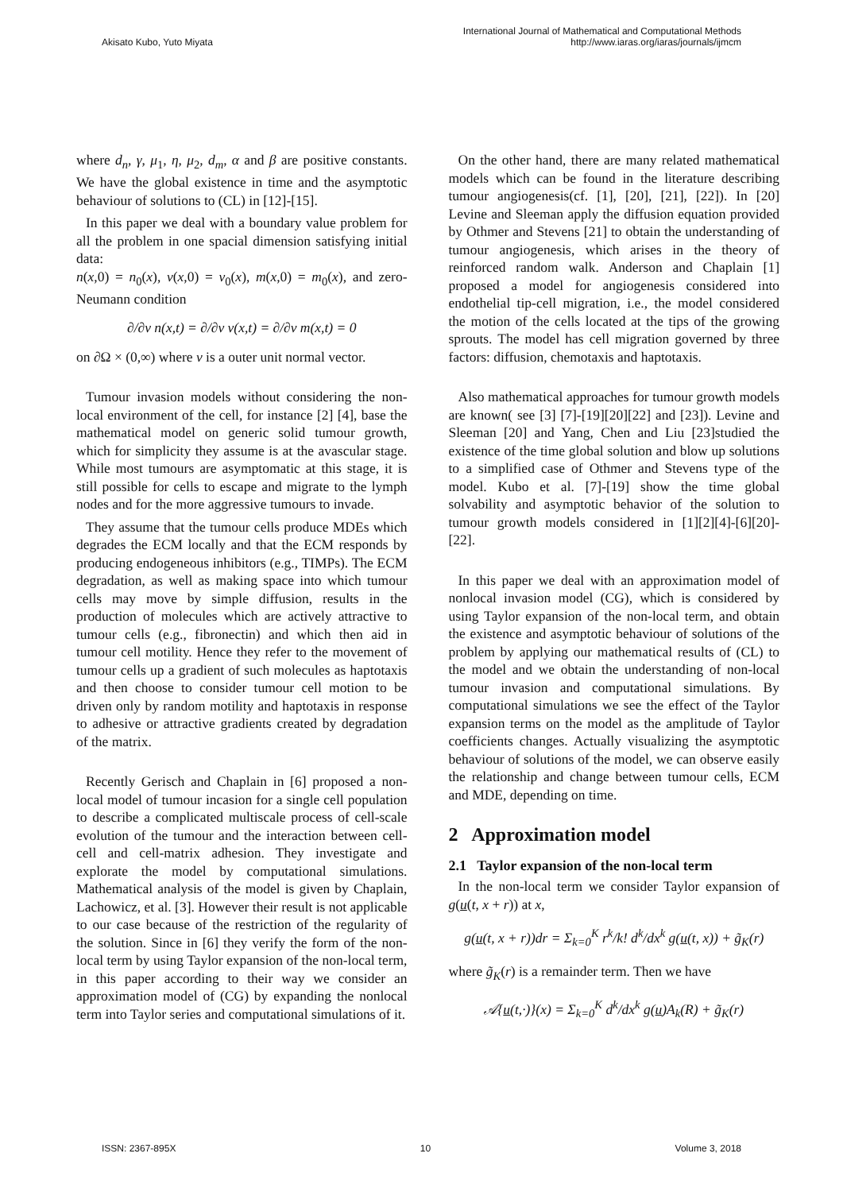Akisato Kubo, Yuto Miyata International Journal of Mathematical and Computational Methods
http://www.iaras.org/iaras/journals/ijmcm
where d<sub>n</sub>, γ, μ<sub>1</sub>, η, μ<sub>2</sub>, d<sub>m</sub>, α and β are positive constants. We have the global existence in time and the asymptotic behaviour of solutions to (CL) in [12]-[15].
In this paper we deal with a boundary value problem for all the problem in one spacial dimension satisfying initial data:
n(x,0) = n<sub>0</sub>(x), v(x,0) = v<sub>0</sub>(x), m(x,0) = m<sub>0</sub>(x), and zero-Neumann condition
∂/∂ν n(x,t) = ∂/∂ν v(x,t) = ∂/∂ν m(x,t) = 0
on ∂Ω × (0,∞) where ν is a outer unit normal vector.
Tumour invasion models without considering the non-local environment of the cell, for instance [2] [4], base the mathematical model on generic solid tumour growth, which for simplicity they assume is at the avascular stage. While most tumours are asymptomatic at this stage, it is still possible for cells to escape and migrate to the lymph nodes and for the more aggressive tumours to invade.
They assume that the tumour cells produce MDEs which degrades the ECM locally and that the ECM responds by producing endogeneous inhibitors (e.g., TIMPs). The ECM degradation, as well as making space into which tumour cells may move by simple diffusion, results in the production of molecules which are actively attractive to tumour cells (e.g., fibronectin) and which then aid in tumour cell motility. Hence they refer to the movement of tumour cells up a gradient of such molecules as haptotaxis and then choose to consider tumour cell motion to be driven only by random motility and haptotaxis in response to adhesive or attractive gradients created by degradation of the matrix.
Recently Gerisch and Chaplain in [6] proposed a non-local model of tumour incasion for a single cell population to describe a complicated multiscale process of cell-scale evolution of the tumour and the interaction between cell-cell and cell-matrix adhesion. They investigate and explorate the model by computational simulations. Mathematical analysis of the model is given by Chaplain, Lachowicz, et al. [3]. However their result is not applicable to our case because of the restriction of the regularity of the solution. Since in [6] they verify the form of the non-local term by using Taylor expansion of the non-local term, in this paper according to their way we consider an approximation model of (CG) by expanding the nonlocal term into Taylor series and computational simulations of it.
On the other hand, there are many related mathematical models which can be found in the literature describing tumour angiogenesis(cf. [1], [20], [21], [22]). In [20] Levine and Sleeman apply the diffusion equation provided by Othmer and Stevens [21] to obtain the understanding of tumour angiogenesis, which arises in the theory of reinforced random walk. Anderson and Chaplain [1] proposed a model for angiogenesis considered into endothelial tip-cell migration, i.e., the model considered the motion of the cells located at the tips of the growing sprouts. The model has cell migration governed by three factors: diffusion, chemotaxis and haptotaxis.
Also mathematical approaches for tumour growth models are known( see [3] [7]-[19][20][22] and [23]). Levine and Sleeman [20] and Yang, Chen and Liu [23]studied the existence of the time global solution and blow up solutions to a simplified case of Othmer and Stevens type of the model. Kubo et al. [7]-[19] show the time global solvability and asymptotic behavior of the solution to tumour growth models considered in [1][2][4]-[6][20]-[22].
In this paper we deal with an approximation model of nonlocal invasion model (CG), which is considered by using Taylor expansion of the non-local term, and obtain the existence and asymptotic behaviour of solutions of the problem by applying our mathematical results of (CL) to the model and we obtain the understanding of non-local tumour invasion and computational simulations. By computational simulations we see the effect of the Taylor expansion terms on the model as the amplitude of Taylor coefficients changes. Actually visualizing the asymptotic behaviour of solutions of the model, we can observe easily the relationship and change between tumour cells, ECM and MDE, depending on time.
2 Approximation model
2.1 Taylor expansion of the non-local term
In the non-local term we consider Taylor expansion of g(u(t, x + r)) at x,
g(u(t, x + r))dr = Σ<sub>k=0</sub><sup>K</sup> r<sup>k</sup>/k! d<sup>k</sup>/dx<sup>k</sup> g(u(t, x)) + g̃<sub>K</sub>(r)
where g̃<sub>K</sub>(r) is a remainder term. Then we have
𝒜{u(t,·)}(x) = Σ<sub>k=0</sub><sup>K</sup> d<sup>k</sup>/dx<sup>k</sup> g(u)A<sub>k</sub>(R) + g̃<sub>K</sub>(r)
ISSN: 2367-895X 10 Volume 3, 2018